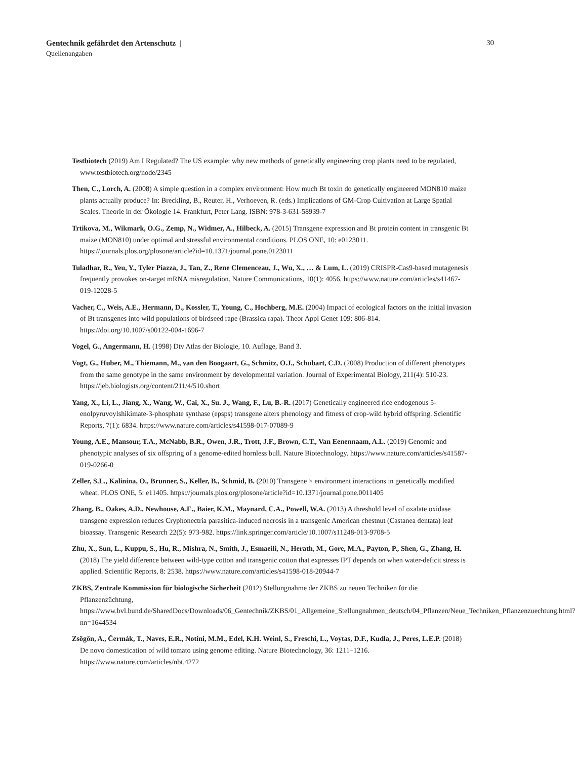Gentechnik gefährdet den Artenschutz |
Quellenangaben
30
Testbiotech (2019) Am I Regulated? The US example: why new methods of genetically engineering crop plants need to be regulated, www.testbiotech.org/node/2345
Then, C., Lorch, A. (2008) A simple question in a complex environment: How much Bt toxin do genetically engineered MON810 maize plants actually produce? In: Breckling, B., Reuter, H., Verhoeven, R. (eds.) Implications of GM-Crop Cultivation at Large Spatial Scales. Theorie in der Ökologie 14. Frankfurt, Peter Lang. ISBN: 978-3-631-58939-7
Trtikova, M., Wikmark, O.G., Zemp, N., Widmer, A., Hilbeck, A. (2015) Transgene expression and Bt protein content in transgenic Bt maize (MON810) under optimal and stressful environmental conditions. PLOS ONE, 10: e0123011. https://journals.plos.org/plosone/article?id=10.1371/journal.pone.0123011
Tuladhar, R., Yeu, Y., Tyler Piazza, J., Tan, Z., Rene Clemenceau, J., Wu, X., … & Lum, L. (2019) CRISPR-Cas9-based mutagenesis frequently provokes on-target mRNA misregulation. Nature Communications, 10(1): 4056. https://www.nature.com/articles/s41467-019-12028-5
Vacher, C., Weis, A.E., Hermann, D., Kossler, T., Young, C., Hochberg, M.E. (2004) Impact of ecological factors on the initial invasion of Bt transgenes into wild populations of birdseed rape (Brassica rapa). Theor Appl Genet 109: 806-814. https://doi.org/10.1007/s00122-004-1696-7
Vogel, G., Angermann, H. (1998) Dtv Atlas der Biologie, 10. Auflage, Band 3.
Vogt, G., Huber, M., Thiemann, M., van den Boogaart, G., Schmitz, O.J., Schubart, C.D. (2008) Production of different phenotypes from the same genotype in the same environment by developmental variation. Journal of Experimental Biology, 211(4): 510-23. https://jeb.biologists.org/content/211/4/510.short
Yang, X., Li, L., Jiang, X., Wang, W., Cai, X., Su. J., Wang, F., Lu, B.-R. (2017) Genetically engineered rice endogenous 5-enolpyruvoylshikimate-3-phosphate synthase (epsps) transgene alters phenology and fitness of crop-wild hybrid offspring. Scientific Reports, 7(1): 6834. https://www.nature.com/articles/s41598-017-07089-9
Young, A.E., Mansour, T.A., McNabb, B.R., Owen, J.R., Trott, J.F., Brown, C.T., Van Eenennaam, A.L. (2019) Genomic and phenotypic analyses of six offspring of a genome-edited hornless bull. Nature Biotechnology. https://www.nature.com/articles/s41587-019-0266-0
Zeller, S.L., Kalinina, O., Brunner, S., Keller, B., Schmid, B. (2010) Transgene × environment interactions in genetically modified wheat. PLOS ONE, 5: e11405. https://journals.plos.org/plosone/article?id=10.1371/journal.pone.0011405
Zhang, B., Oakes, A.D., Newhouse, A.E., Baier, K.M., Maynard, C.A., Powell, W.A. (2013) A threshold level of oxalate oxidase transgene expression reduces Cryphonectria parasitica-induced necrosis in a transgenic American chestnut (Castanea dentata) leaf bioassay. Transgenic Research 22(5): 973-982. https://link.springer.com/article/10.1007/s11248-013-9708-5
Zhu, X., Sun, L., Kuppu, S., Hu, R., Mishra, N., Smith, J., Esmaeili, N., Herath, M., Gore, M.A., Payton, P., Shen, G., Zhang, H. (2018) The yield difference between wild-type cotton and transgenic cotton that expresses IPT depends on when water-deficit stress is applied. Scientific Reports, 8: 2538. https://www.nature.com/articles/s41598-018-20944-7
ZKBS, Zentrale Kommission für biologische Sicherheit (2012) Stellungnahme der ZKBS zu neuen Techniken für die Pflanzenzüchtung, https://www.bvl.bund.de/SharedDocs/Downloads/06_Gentechnik/ZKBS/01_Allgemeine_Stellungnahmen_deutsch/04_Pflanzen/Neue_Techniken_Pflanzenzuechtung.html?nn=1644534
Zsögön, A., Čermák, T., Naves, E.R., Notini, M.M., Edel, K.H. Weinl, S., Freschi, L., Voytas, D.F., Kudla, J., Peres, L.E.P. (2018) De novo domestication of wild tomato using genome editing. Nature Biotechnology, 36: 1211–1216. https://www.nature.com/articles/nbt.4272